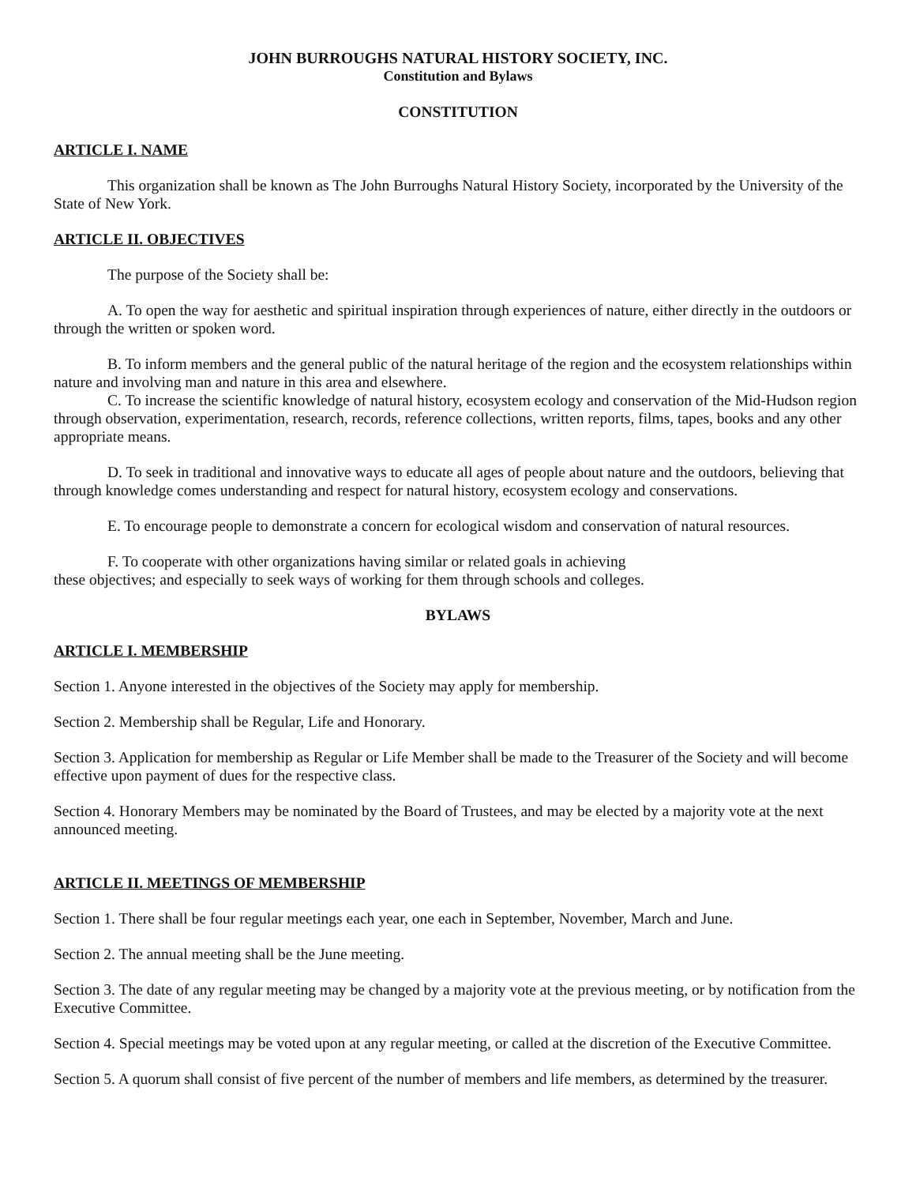JOHN BURROUGHS NATURAL HISTORY SOCIETY, INC.
Constitution and Bylaws
CONSTITUTION
ARTICLE I. NAME
This organization shall be known as The John Burroughs Natural History Society, incorporated by the University of the State of New York.
ARTICLE II. OBJECTIVES
The purpose of the Society shall be:
A. To open the way for aesthetic and spiritual inspiration through experiences of nature, either directly in the outdoors or through the written or spoken word.
B. To inform members and the general public of the natural heritage of the region and the ecosystem relationships within nature and involving man and nature in this area and elsewhere.
C. To increase the scientific knowledge of natural history, ecosystem ecology and conservation of the Mid-Hudson region through observation, experimentation, research, records, reference collections, written reports, films, tapes, books and any other appropriate means.
D. To seek in traditional and innovative ways to educate all ages of people about nature and the outdoors, believing that through knowledge comes understanding and respect for natural history, ecosystem ecology and conservations.
E. To encourage people to demonstrate a concern for ecological wisdom and conservation of natural resources.
F. To cooperate with other organizations having similar or related goals in achieving
these objectives; and especially to seek ways of working for them through schools and colleges.
BYLAWS
ARTICLE I. MEMBERSHIP
Section 1. Anyone interested in the objectives of the Society may apply for membership.
Section 2. Membership shall be Regular, Life and Honorary.
Section 3. Application for membership as Regular or Life Member shall be made to the Treasurer of the Society and will become effective upon payment of dues for the respective class.
Section 4. Honorary Members may be nominated by the Board of Trustees, and may be elected by a majority vote at the next announced meeting.
ARTICLE II. MEETINGS OF MEMBERSHIP
Section 1. There shall be four regular meetings each year, one each in September, November, March and June.
Section 2. The annual meeting shall be the June meeting.
Section 3. The date of any regular meeting may be changed by a majority vote at the previous meeting, or by notification from the Executive Committee.
Section 4. Special meetings may be voted upon at any regular meeting, or called at the discretion of the Executive Committee.
Section 5. A quorum shall consist of five percent of the number of members and life members, as determined by the treasurer.